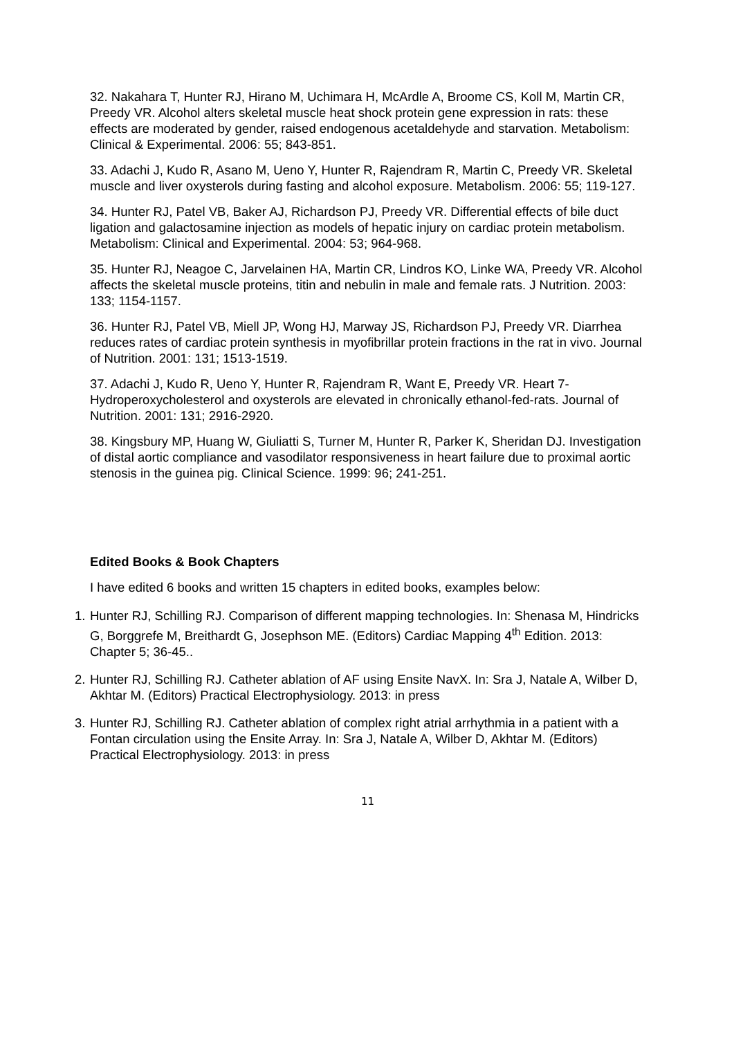32. Nakahara T, Hunter RJ, Hirano M, Uchimara H, McArdle A, Broome CS, Koll M, Martin CR, Preedy VR. Alcohol alters skeletal muscle heat shock protein gene expression in rats: these effects are moderated by gender, raised endogenous acetaldehyde and starvation. Metabolism: Clinical & Experimental. 2006: 55; 843-851.
33. Adachi J, Kudo R, Asano M, Ueno Y, Hunter R, Rajendram R, Martin C, Preedy VR. Skeletal muscle and liver oxysterols during fasting and alcohol exposure. Metabolism. 2006: 55; 119-127.
34. Hunter RJ, Patel VB, Baker AJ, Richardson PJ, Preedy VR. Differential effects of bile duct ligation and galactosamine injection as models of hepatic injury on cardiac protein metabolism. Metabolism: Clinical and Experimental. 2004: 53; 964-968.
35. Hunter RJ, Neagoe C, Jarvelainen HA, Martin CR, Lindros KO, Linke WA, Preedy VR. Alcohol affects the skeletal muscle proteins, titin and nebulin in male and female rats. J Nutrition. 2003: 133; 1154-1157.
36. Hunter RJ, Patel VB, Miell JP, Wong HJ, Marway JS, Richardson PJ, Preedy VR. Diarrhea reduces rates of cardiac protein synthesis in myofibrillar protein fractions in the rat in vivo. Journal of Nutrition. 2001: 131; 1513-1519.
37. Adachi J, Kudo R, Ueno Y, Hunter R, Rajendram R, Want E, Preedy VR. Heart 7-Hydroperoxycholesterol and oxysterols are elevated in chronically ethanol-fed-rats. Journal of Nutrition. 2001: 131; 2916-2920.
38. Kingsbury MP, Huang W, Giuliatti S, Turner M, Hunter R, Parker K, Sheridan DJ. Investigation of distal aortic compliance and vasodilator responsiveness in heart failure due to proximal aortic stenosis in the guinea pig. Clinical Science. 1999: 96; 241-251.
Edited Books & Book Chapters
I have edited 6 books and written 15 chapters in edited books, examples below:
1. Hunter RJ, Schilling RJ. Comparison of different mapping technologies. In: Shenasa M, Hindricks G, Borggrefe M, Breithardt G, Josephson ME. (Editors) Cardiac Mapping 4<sup>th</sup> Edition. 2013: Chapter 5; 36-45..
2. Hunter RJ, Schilling RJ. Catheter ablation of AF using Ensite NavX. In: Sra J, Natale A, Wilber D, Akhtar M. (Editors) Practical Electrophysiology. 2013: in press
3. Hunter RJ, Schilling RJ. Catheter ablation of complex right atrial arrhythmia in a patient with a Fontan circulation using the Ensite Array. In: Sra J, Natale A, Wilber D, Akhtar M. (Editors) Practical Electrophysiology. 2013: in press
11